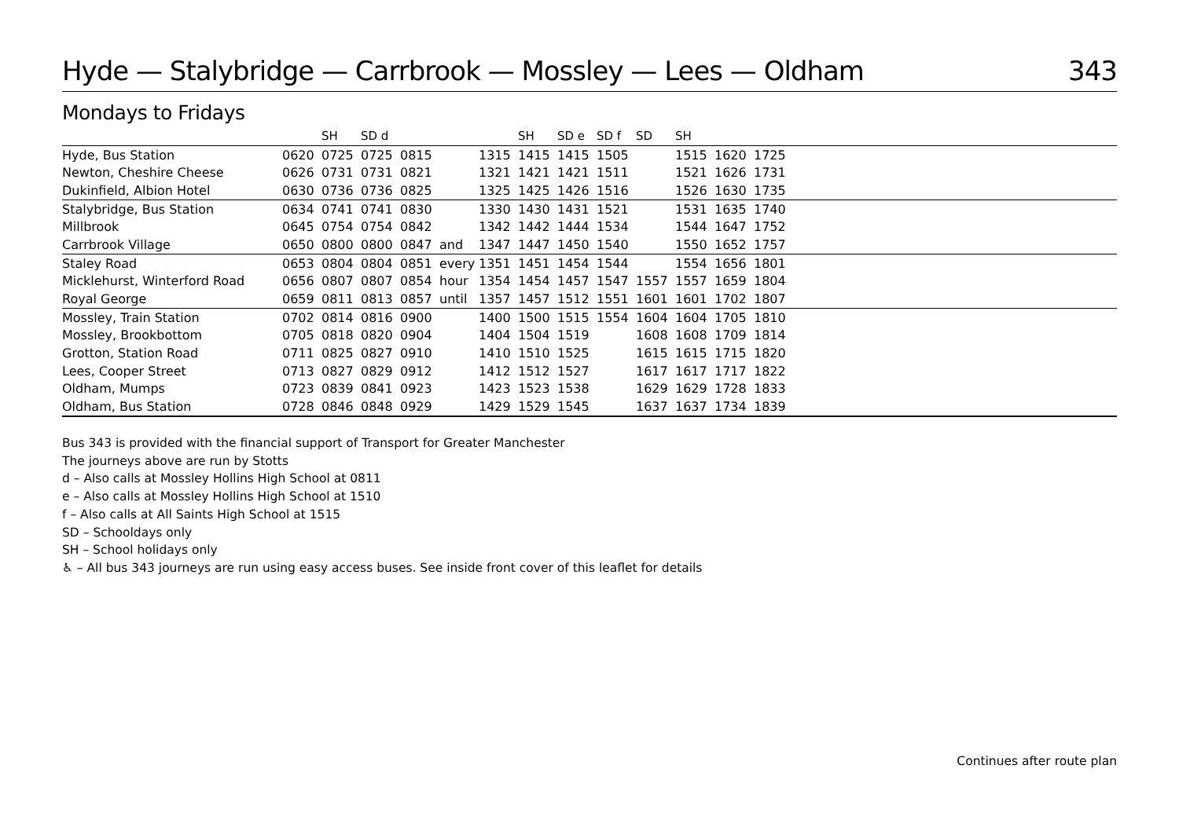Hyde — Stalybridge — Carrbrook — Mossley — Lees — Oldham 343
Mondays to Fridays
| | | SH | SD d | | | | SH | SD e | SD f | SD | SH | | | |
| --- | --- | --- | --- | --- | --- | --- | --- | --- | --- | --- | --- | --- | --- | --- |
| Hyde, Bus Station | 0620 | 0725 | 0725 | 0815 | | 1315 | 1415 | 1415 | 1505 | | 1515 | 1620 | 1725 | |
| Newton, Cheshire Cheese | 0626 | 0731 | 0731 | 0821 | | 1321 | 1421 | 1421 | 1511 | | 1521 | 1626 | 1731 | |
| Dukinfield, Albion Hotel | 0630 | 0736 | 0736 | 0825 | | 1325 | 1425 | 1426 | 1516 | | 1526 | 1630 | 1735 | |
| Stalybridge, Bus Station | 0634 | 0741 | 0741 | 0830 | | 1330 | 1430 | 1431 | 1521 | | 1531 | 1635 | 1740 | |
| Millbrook | 0645 | 0754 | 0754 | 0842 | | 1342 | 1442 | 1444 | 1534 | | 1544 | 1647 | 1752 | |
| Carrbrook Village | 0650 | 0800 | 0800 | 0847 | and | 1347 | 1447 | 1450 | 1540 | | 1550 | 1652 | 1757 | |
| Staley Road | 0653 | 0804 | 0804 | 0851 | every | 1351 | 1451 | 1454 | 1544 | | 1554 | 1656 | 1801 | |
| Micklehurst, Winterford Road | 0656 | 0807 | 0807 | 0854 | hour | 1354 | 1454 | 1457 | 1547 | 1557 | 1557 | 1659 | 1804 | |
| Royal George | 0659 | 0811 | 0813 | 0857 | until | 1357 | 1457 | 1512 | 1551 | 1601 | 1601 | 1702 | 1807 | |
| Mossley, Train Station | 0702 | 0814 | 0816 | 0900 | | 1400 | 1500 | 1515 | 1554 | 1604 | 1604 | 1705 | 1810 | |
| Mossley, Brookbottom | 0705 | 0818 | 0820 | 0904 | | 1404 | 1504 | 1519 | | 1608 | 1608 | 1709 | 1814 | |
| Grotton, Station Road | 0711 | 0825 | 0827 | 0910 | | 1410 | 1510 | 1525 | | 1615 | 1615 | 1715 | 1820 | |
| Lees, Cooper Street | 0713 | 0827 | 0829 | 0912 | | 1412 | 1512 | 1527 | | 1617 | 1617 | 1717 | 1822 | |
| Oldham, Mumps | 0723 | 0839 | 0841 | 0923 | | 1423 | 1523 | 1538 | | 1629 | 1629 | 1728 | 1833 | |
| Oldham, Bus Station | 0728 | 0846 | 0848 | 0929 | | 1429 | 1529 | 1545 | | 1637 | 1637 | 1734 | 1839 | |
Bus 343 is provided with the financial support of Transport for Greater Manchester
The journeys above are run by Stotts
d – Also calls at Mossley Hollins High School at 0811
e – Also calls at Mossley Hollins High School at 1510
f – Also calls at All Saints High School at 1515
SD – Schooldays only
SH – School holidays only
♿ – All bus 343 journeys are run using easy access buses. See inside front cover of this leaflet for details
Continues after route plan